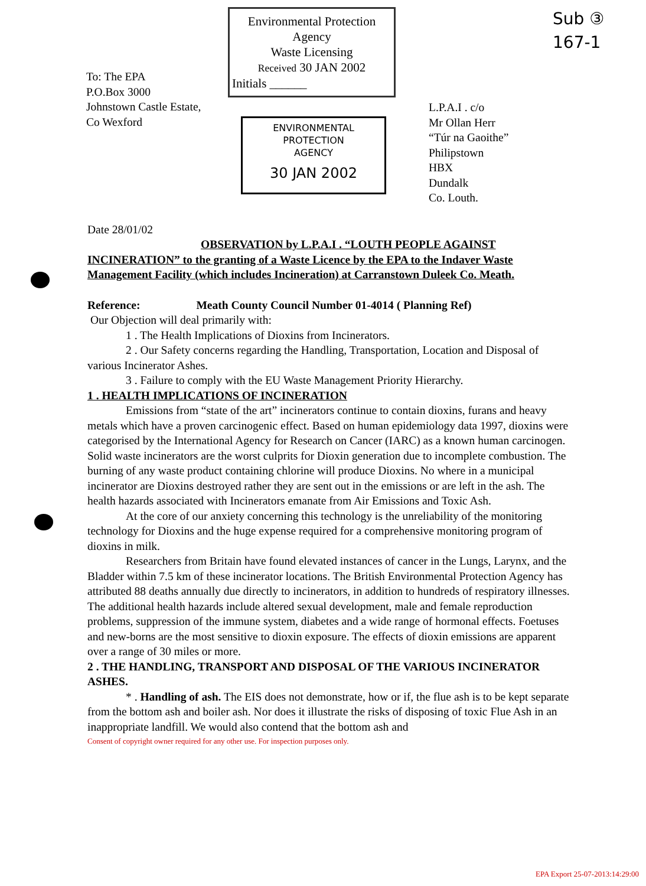To: The EPA
P.O.Box 3000
Johnstown Castle Estate,
Co Wexford
Environmental Protection
Agency
Waste Licensing
Received 30 JAN 2002
Initials ______
ENVIRONMENTAL PROTECTION
AGENCY
30 JAN 2002
Sub ③
167-1
L.P.A.I . c/o
Mr Ollan Herr
“Túr na Gaoithe”
Philipstown
HBX
Dundalk
Co. Louth.
Date 28/01/02
OBSERVATION by L.P.A.I . “LOUTH PEOPLE AGAINST INCINERATION” to the granting of a Waste Licence by the EPA to the Indaver Waste Management Facility (which includes Incineration) at Carranstown Duleek Co. Meath.
Reference: Meath County Council Number 01-4014 ( Planning Ref)
Our Objection will deal primarily with:
1 . The Health Implications of Dioxins from Incinerators.
2 . Our Safety concerns regarding the Handling, Transportation, Location and Disposal of various Incinerator Ashes.
3 . Failure to comply with the EU Waste Management Priority Hierarchy.
1 . HEALTH IMPLICATIONS OF INCINERATION
Emissions from “state of the art” incinerators continue to contain dioxins, furans and heavy metals which have a proven carcinogenic effect. Based on human epidemiology data 1997, dioxins were categorised by the International Agency for Research on Cancer (IARC) as a known human carcinogen. Solid waste incinerators are the worst culprits for Dioxin generation due to incomplete combustion. The burning of any waste product containing chlorine will produce Dioxins. No where in a municipal incinerator are Dioxins destroyed rather they are sent out in the emissions or are left in the ash. The health hazards associated with Incinerators emanate from Air Emissions and Toxic Ash.
At the core of our anxiety concerning this technology is the unreliability of the monitoring technology for Dioxins and the huge expense required for a comprehensive monitoring program of dioxins in milk.
Researchers from Britain have found elevated instances of cancer in the Lungs, Larynx, and the Bladder within 7.5 km of these incinerator locations. The British Environmental Protection Agency has attributed 88 deaths annually due directly to incinerators, in addition to hundreds of respiratory illnesses. The additional health hazards include altered sexual development, male and female reproduction problems, suppression of the immune system, diabetes and a wide range of hormonal effects. Foetuses and new-borns are the most sensitive to dioxin exposure. The effects of dioxin emissions are apparent over a range of 30 miles or more.
2 . THE HANDLING, TRANSPORT AND DISPOSAL OF THE VARIOUS INCINERATOR ASHES.
* . Handling of ash. The EIS does not demonstrate, how or if, the flue ash is to be kept separate from the bottom ash and boiler ash. Nor does it illustrate the risks of disposing of toxic Flue Ash in an inappropriate landfill. We would also contend that the bottom ash and
Consent of copyright owner required for any other use. For inspection purposes only.
EPA Export 25-07-2013:14:29:00